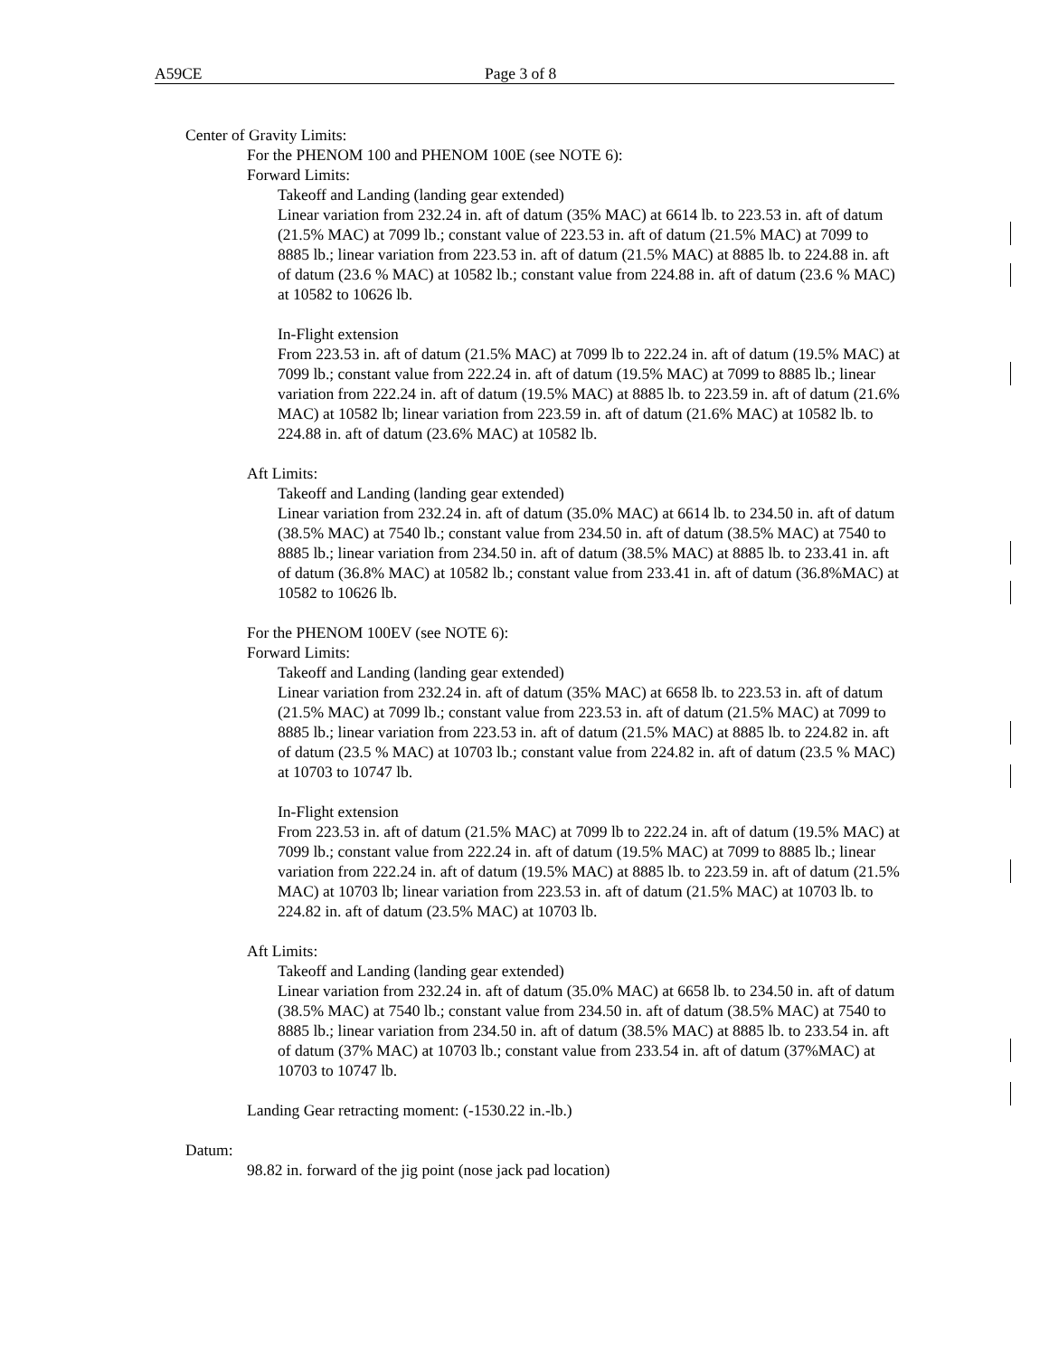A59CE Page 3 of 8
Center of Gravity Limits:
For the PHENOM 100 and PHENOM 100E (see NOTE 6):
Forward Limits:
Takeoff and Landing (landing gear extended)
Linear variation from 232.24 in. aft of datum (35% MAC) at 6614 lb. to 223.53 in. aft of datum (21.5% MAC) at 7099 lb.; constant value of 223.53 in. aft of datum (21.5% MAC) at 7099 to 8885 lb.; linear variation from 223.53 in. aft of datum (21.5% MAC) at 8885 lb. to 224.88 in. aft of datum (23.6 % MAC) at 10582 lb.; constant value from 224.88 in. aft of datum (23.6 % MAC) at 10582 to 10626 lb.
In-Flight extension
From 223.53 in. aft of datum (21.5% MAC) at 7099 lb to 222.24 in. aft of datum (19.5% MAC) at 7099 lb.; constant value from 222.24 in. aft of datum (19.5% MAC) at 7099 to 8885 lb.; linear variation from 222.24 in. aft of datum (19.5% MAC) at 8885 lb. to 223.59 in. aft of datum (21.6% MAC) at 10582 lb; linear variation from 223.59 in. aft of datum (21.6% MAC) at 10582 lb. to 224.88 in. aft of datum (23.6% MAC) at 10582 lb.
Aft Limits:
Takeoff and Landing (landing gear extended)
Linear variation from 232.24 in. aft of datum (35.0% MAC) at 6614 lb. to 234.50 in. aft of datum (38.5% MAC) at 7540 lb.; constant value from 234.50 in. aft of datum (38.5% MAC) at 7540 to 8885 lb.; linear variation from 234.50 in. aft of datum (38.5% MAC) at 8885 lb. to 233.41 in. aft of datum (36.8% MAC) at 10582 lb.; constant value from 233.41 in. aft of datum (36.8%MAC) at 10582 to 10626 lb.
For the PHENOM 100EV (see NOTE 6):
Forward Limits:
Takeoff and Landing (landing gear extended)
Linear variation from 232.24 in. aft of datum (35% MAC) at 6658 lb. to 223.53 in. aft of datum (21.5% MAC) at 7099 lb.; constant value from 223.53 in. aft of datum (21.5% MAC) at 7099 to 8885 lb.; linear variation from 223.53 in. aft of datum (21.5% MAC) at 8885 lb. to 224.82 in. aft of datum (23.5 % MAC) at 10703 lb.; constant value from 224.82 in. aft of datum (23.5 % MAC) at 10703 to 10747 lb.
In-Flight extension
From 223.53 in. aft of datum (21.5% MAC) at 7099 lb to 222.24 in. aft of datum (19.5% MAC) at 7099 lb.; constant value from 222.24 in. aft of datum (19.5% MAC) at 7099 to 8885 lb.; linear variation from 222.24 in. aft of datum (19.5% MAC) at 8885 lb. to 223.59 in. aft of datum (21.5% MAC) at 10703 lb; linear variation from 223.53 in. aft of datum (21.5% MAC) at 10703 lb. to 224.82 in. aft of datum (23.5% MAC) at 10703 lb.
Aft Limits:
Takeoff and Landing (landing gear extended)
Linear variation from 232.24 in. aft of datum (35.0% MAC) at 6658 lb. to 234.50 in. aft of datum (38.5% MAC) at 7540 lb.; constant value from 234.50 in. aft of datum (38.5% MAC) at 7540 to 8885 lb.; linear variation from 234.50 in. aft of datum (38.5% MAC) at 8885 lb. to 233.54 in. aft of datum (37% MAC) at 10703 lb.; constant value from 233.54 in. aft of datum (37%MAC) at 10703 to 10747 lb.
Landing Gear retracting moment: (-1530.22 in.-lb.)
Datum:
98.82 in. forward of the jig point (nose jack pad location)